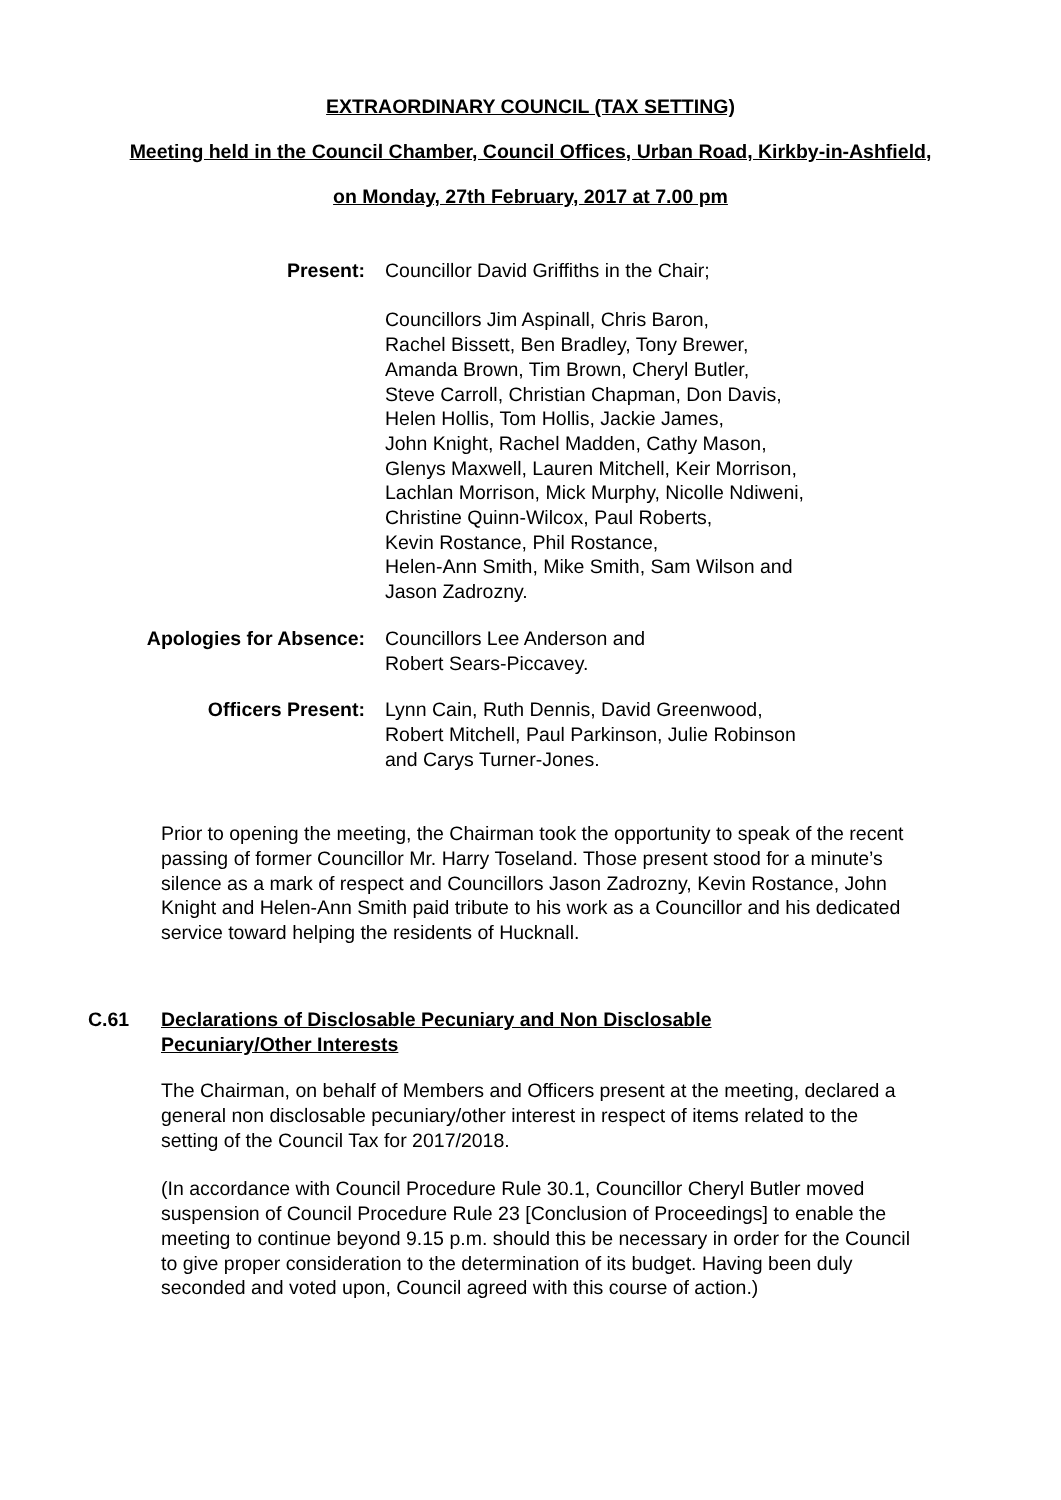EXTRAORDINARY COUNCIL (TAX SETTING)
Meeting held in the Council Chamber, Council Offices, Urban Road, Kirkby-in-Ashfield,
on Monday, 27th February, 2017 at 7.00 pm
Present: Councillor David Griffiths in the Chair;
Councillors Jim Aspinall, Chris Baron,
Rachel Bissett, Ben Bradley, Tony Brewer,
Amanda Brown, Tim Brown, Cheryl Butler,
Steve Carroll, Christian Chapman, Don Davis,
Helen Hollis, Tom Hollis, Jackie James,
John Knight, Rachel Madden, Cathy Mason,
Glenys Maxwell, Lauren Mitchell, Keir Morrison,
Lachlan Morrison, Mick Murphy, Nicolle Ndiweni,
Christine Quinn-Wilcox, Paul Roberts,
Kevin Rostance, Phil Rostance,
Helen-Ann Smith, Mike Smith, Sam Wilson and
Jason Zadrozny.
Apologies for Absence: Councillors Lee Anderson and
Robert Sears-Piccavey.
Officers Present: Lynn Cain, Ruth Dennis, David Greenwood,
Robert Mitchell, Paul Parkinson, Julie Robinson
and Carys Turner-Jones.
Prior to opening the meeting, the Chairman took the opportunity to speak of the recent passing of former Councillor Mr. Harry Toseland. Those present stood for a minute’s silence as a mark of respect and Councillors Jason Zadrozny, Kevin Rostance, John Knight and Helen-Ann Smith paid tribute to his work as a Councillor and his dedicated service toward helping the residents of Hucknall.
C.61 Declarations of Disclosable Pecuniary and Non Disclosable
Pecuniary/Other Interests
The Chairman, on behalf of Members and Officers present at the meeting, declared a general non disclosable pecuniary/other interest in respect of items related to the setting of the Council Tax for 2017/2018.
(In accordance with Council Procedure Rule 30.1, Councillor Cheryl Butler moved suspension of Council Procedure Rule 23 [Conclusion of Proceedings] to enable the meeting to continue beyond 9.15 p.m. should this be necessary in order for the Council to give proper consideration to the determination of its budget. Having been duly seconded and voted upon, Council agreed with this course of action.)